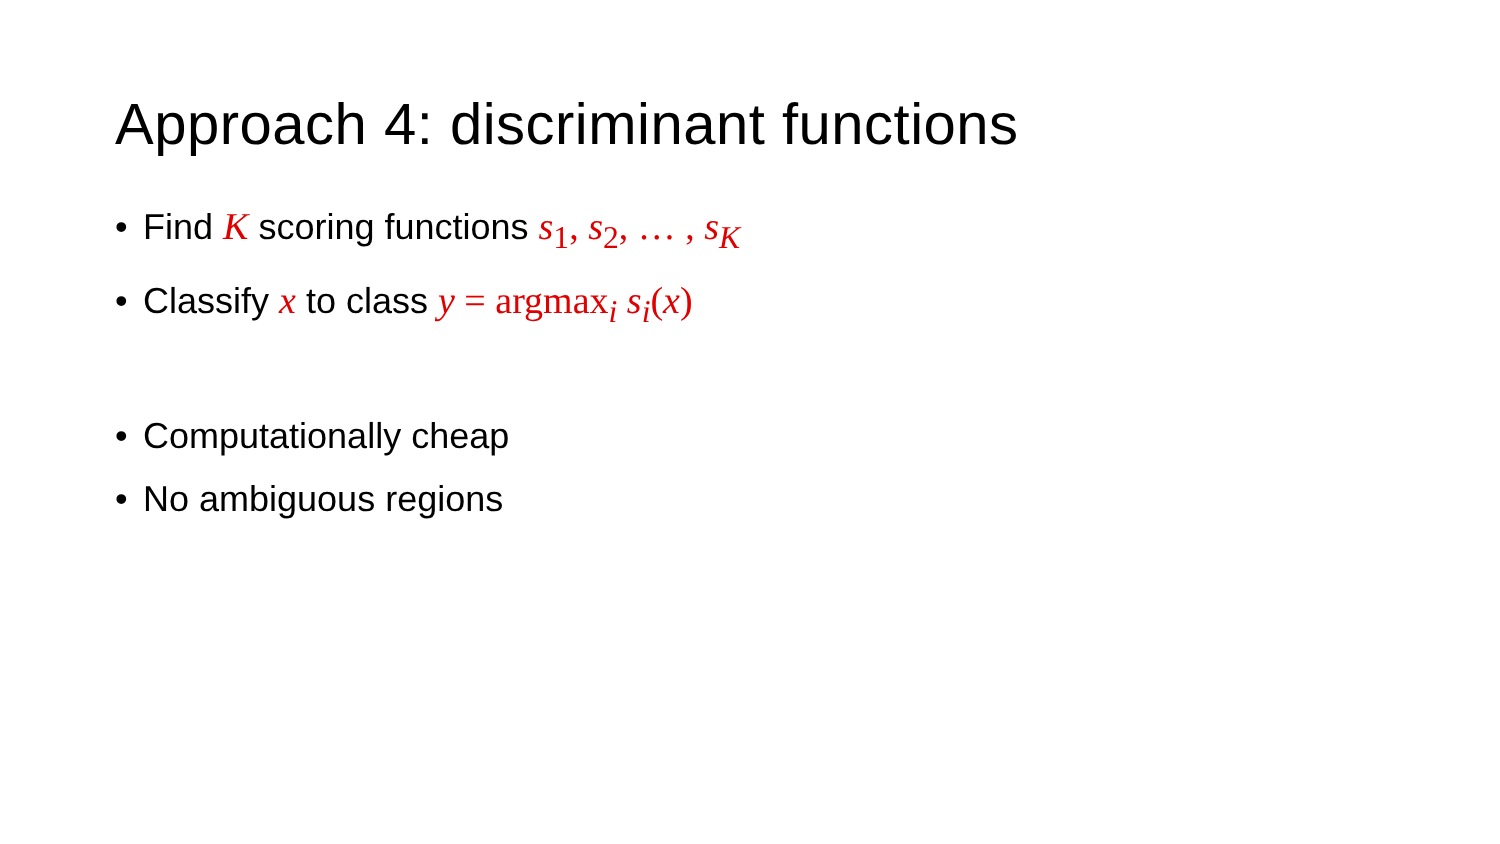Approach 4: discriminant functions
• Find K scoring functions s<sub>1</sub>, s<sub>2</sub>, … , s<sub>K</sub>
• Classify x to class y = argmax<sub>i</sub> s<sub>i</sub>(x)
• Computationally cheap
• No ambiguous regions